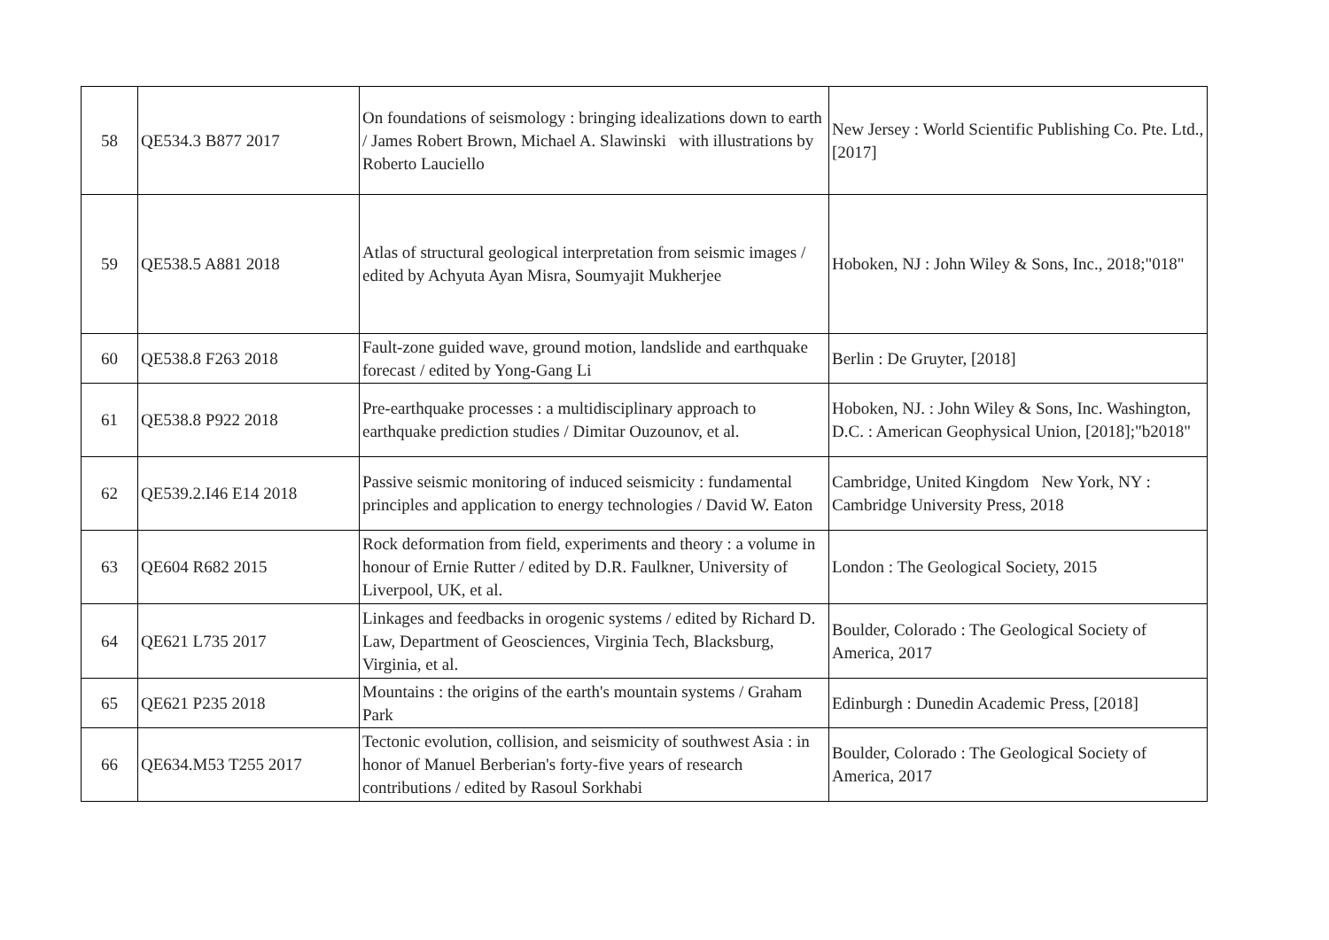| 58 | QE534.3 B877 2017 | On foundations of seismology : bringing idealizations down to earth / James Robert Brown, Michael A. Slawinski with illustrations by Roberto Lauciello | New Jersey : World Scientific Publishing Co. Pte. Ltd., [2017] |
| 59 | QE538.5 A881 2018 | Atlas of structural geological interpretation from seismic images / edited by Achyuta Ayan Misra, Soumyajit Mukherjee | Hoboken, NJ : John Wiley & Sons, Inc., 2018;"018" |
| 60 | QE538.8 F263 2018 | Fault-zone guided wave, ground motion, landslide and earthquake forecast / edited by Yong-Gang Li | Berlin : De Gruyter, [2018] |
| 61 | QE538.8 P922 2018 | Pre-earthquake processes : a multidisciplinary approach to earthquake prediction studies / Dimitar Ouzounov, et al. | Hoboken, NJ. : John Wiley & Sons, Inc. Washington, D.C. : American Geophysical Union, [2018];"b2018" |
| 62 | QE539.2.I46 E14 2018 | Passive seismic monitoring of induced seismicity : fundamental principles and application to energy technologies / David W. Eaton | Cambridge, United Kingdom New York, NY : Cambridge University Press, 2018 |
| 63 | QE604 R682 2015 | Rock deformation from field, experiments and theory : a volume in honour of Ernie Rutter / edited by D.R. Faulkner, University of Liverpool, UK, et al. | London : The Geological Society, 2015 |
| 64 | QE621 L735 2017 | Linkages and feedbacks in orogenic systems / edited by Richard D. Law, Department of Geosciences, Virginia Tech, Blacksburg, Virginia, et al. | Boulder, Colorado : The Geological Society of America, 2017 |
| 65 | QE621 P235 2018 | Mountains : the origins of the earth's mountain systems / Graham Park | Edinburgh : Dunedin Academic Press, [2018] |
| 66 | QE634.M53 T255 2017 | Tectonic evolution, collision, and seismicity of southwest Asia : in honor of Manuel Berberian's forty-five years of research contributions / edited by Rasoul Sorkhabi | Boulder, Colorado : The Geological Society of America, 2017 |